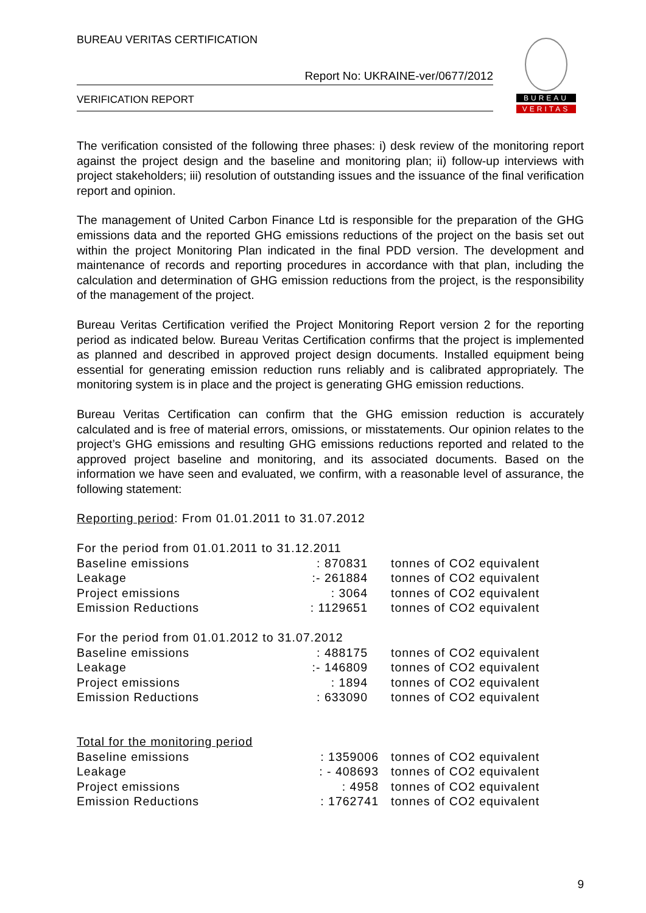BUREAU VERITAS CERTIFICATION
Report No: UKRAINE-ver/0677/2012
VERIFICATION REPORT
BUREAU
VERITAS
The verification consisted of the following three phases: i) desk review of the monitoring report against the project design and the baseline and monitoring plan; ii) follow-up interviews with project stakeholders; iii) resolution of outstanding issues and the issuance of the final verification report and opinion.
The management of United Carbon Finance Ltd is responsible for the preparation of the GHG emissions data and the reported GHG emissions reductions of the project on the basis set out within the project Monitoring Plan indicated in the final PDD version. The development and maintenance of records and reporting procedures in accordance with that plan, including the calculation and determination of GHG emission reductions from the project, is the responsibility of the management of the project.
Bureau Veritas Certification verified the Project Monitoring Report version 2 for the reporting period as indicated below. Bureau Veritas Certification confirms that the project is implemented as planned and described in approved project design documents. Installed equipment being essential for generating emission reduction runs reliably and is calibrated appropriately. The monitoring system is in place and the project is generating GHG emission reductions.
Bureau Veritas Certification can confirm that the GHG emission reduction is accurately calculated and is free of material errors, omissions, or misstatements. Our opinion relates to the project’s GHG emissions and resulting GHG emissions reductions reported and related to the approved project baseline and monitoring, and its associated documents. Based on the information we have seen and evaluated, we confirm, with a reasonable level of assurance, the following statement:
Reporting period: From 01.01.2011 to 31.07.2012
| For the period from 01.01.2011 to 31.12.2011 | | |
| Baseline emissions | : 870831 | tonnes of CO2 equivalent |
| Leakage | :- 261884 | tonnes of CO2 equivalent |
| Project emissions | : 3064 | tonnes of CO2 equivalent |
| Emission Reductions | : 1129651 | tonnes of CO2 equivalent |
| For the period from 01.01.2012 to 31.07.2012 | | |
| Baseline emissions | : 488175 | tonnes of CO2 equivalent |
| Leakage | :- 146809 | tonnes of CO2 equivalent |
| Project emissions | : 1894 | tonnes of CO2 equivalent |
| Emission Reductions | : 633090 | tonnes of CO2 equivalent |
| Total for the monitoring period | | |
| Baseline emissions | : 1359006 | tonnes of CO2 equivalent |
| Leakage | : - 408693 | tonnes of CO2 equivalent |
| Project emissions | : 4958 | tonnes of CO2 equivalent |
| Emission Reductions | : 1762741 | tonnes of CO2 equivalent |
9